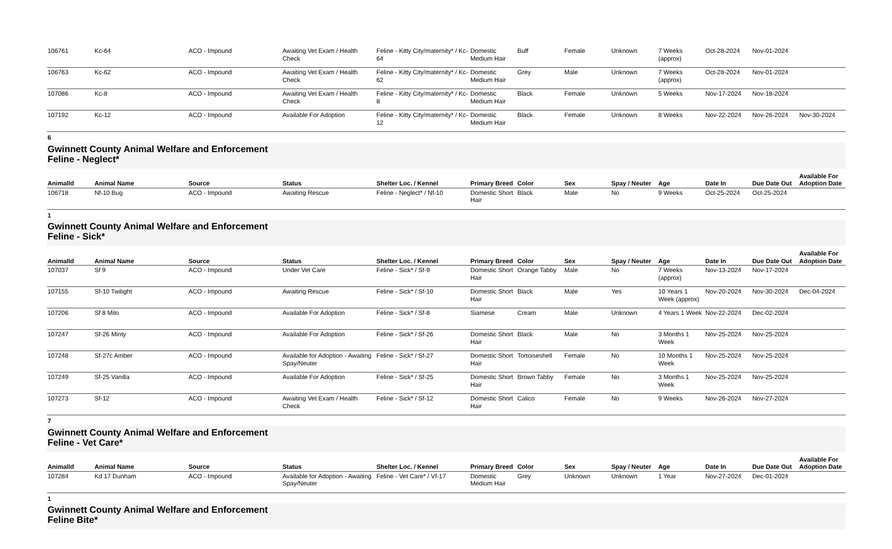| 106761 | Kc-64 | ACO - Impound | Awaiting Vet Exam / Health Check | Feline - Kitty City/maternity* / Kc-64 | Domestic Medium Hair | Buff | Female | Unknown | 7 Weeks (approx) | Oct-28-2024 | Nov-01-2024 | |
| 106763 | Kc-62 | ACO - Impound | Awaiting Vet Exam / Health Check | Feline - Kitty City/maternity* / Kc-62 | Domestic Medium Hair | Grey | Male | Unknown | 7 Weeks (approx) | Oct-28-2024 | Nov-01-2024 | |
| 107086 | Kc-8 | ACO - Impound | Awaiting Vet Exam / Health Check | Feline - Kitty City/maternity* / Kc-8 | Domestic Medium Hair | Black | Female | Unknown | 5 Weeks | Nov-17-2024 | Nov-18-2024 | |
| 107192 | Kc-12 | ACO - Impound | Available For Adoption | Feline - Kitty City/maternity* / Kc-12 | Domestic Medium Hair | Black | Female | Unknown | 8 Weeks | Nov-22-2024 | Nov-26-2024 | Nov-30-2024 |
| 6 | | | | | | | | | | | | |
| Gwinnett County Animal Welfare and Enforcement Feline - Neglect* | | | | | | | | | | | | |
| AnimalId | Animal Name | Source | Status | Shelter Loc. / Kennel | Primary Breed | Color | Sex | Spay / Neuter | Age | Date In | Due Date Out | Available For Adoption Date |
| 106718 | Nf-10 Bug | ACO - Impound | Awaiting Rescue | Feline - Neglect* / Nf-10 | Domestic Short Hair | Black | Male | No | 9 Weeks | Oct-25-2024 | Oct-25-2024 | |
| 1 | | | | | | | | | | | | |
| Gwinnett County Animal Welfare and Enforcement Feline - Sick* | | | | | | | | | | | | |
| AnimalId | Animal Name | Source | Status | Shelter Loc. / Kennel | Primary Breed | Color | Sex | Spay / Neuter | Age | Date In | Due Date Out | Available For Adoption Date |
| 107037 | Sf 9 | ACO - Impound | Under Vet Care | Feline - Sick* / Sf-9 | Domestic Short Hair | Orange Tabby | Male | No | 7 Weeks (approx) | Nov-13-2024 | Nov-17-2024 | |
| 107155 | Sf-10 Twilight | ACO - Impound | Awaiting Rescue | Feline - Sick* / Sf-10 | Domestic Short Hair | Black | Male | Yes | 10 Years 1 Week (approx) | Nov-20-2024 | Nov-30-2024 | Dec-04-2024 |
| 107206 | Sf 8 Milo | ACO - Impound | Available For Adoption | Feline - Sick* / Sf-8 | Siamese | Cream | Male | Unknown | 4 Years 1 Week | Nov-22-2024 | Dec-02-2024 | |
| 107247 | Sf-26 Minty | ACO - Impound | Available For Adoption | Feline - Sick* / Sf-26 | Domestic Short Hair | Black | Male | No | 3 Months 1 Week | Nov-25-2024 | Nov-25-2024 | |
| 107248 | Sf-27c Amber | ACO - Impound | Available for Adoption - Awaiting Spay/Neuter | Feline - Sick* / Sf-27 | Domestic Short Hair | Tortoiseshell | Female | No | 10 Months 1 Week | Nov-25-2024 | Nov-25-2024 | |
| 107249 | Sf-25 Vanilla | ACO - Impound | Available For Adoption | Feline - Sick* / Sf-25 | Domestic Short Hair | Brown Tabby | Female | No | 3 Months 1 Week | Nov-25-2024 | Nov-25-2024 | |
| 107273 | Sf-12 | ACO - Impound | Awaiting Vet Exam / Health Check | Feline - Sick* / Sf-12 | Domestic Short Hair | Calico | Female | No | 9 Weeks | Nov-26-2024 | Nov-27-2024 | |
| 7 | | | | | | | | | | | | |
| Gwinnett County Animal Welfare and Enforcement Feline - Vet Care* | | | | | | | | | | | | |
| AnimalId | Animal Name | Source | Status | Shelter Loc. / Kennel | Primary Breed | Color | Sex | Spay / Neuter | Age | Date In | Due Date Out | Available For Adoption Date |
| 107284 | Kd 17 Dunham | ACO - Impound | Available for Adoption - Awaiting Spay/Neuter | Feline - Vet Care* / Vf-17 | Domestic Medium Hair | Grey | Unknown | Unknown | 1 Year | Nov-27-2024 | Dec-01-2024 | |
| 1 | | | | | | | | | | | | |
| Gwinnett County Animal Welfare and Enforcement Feline Bite* | | | | | | | | | | | | |